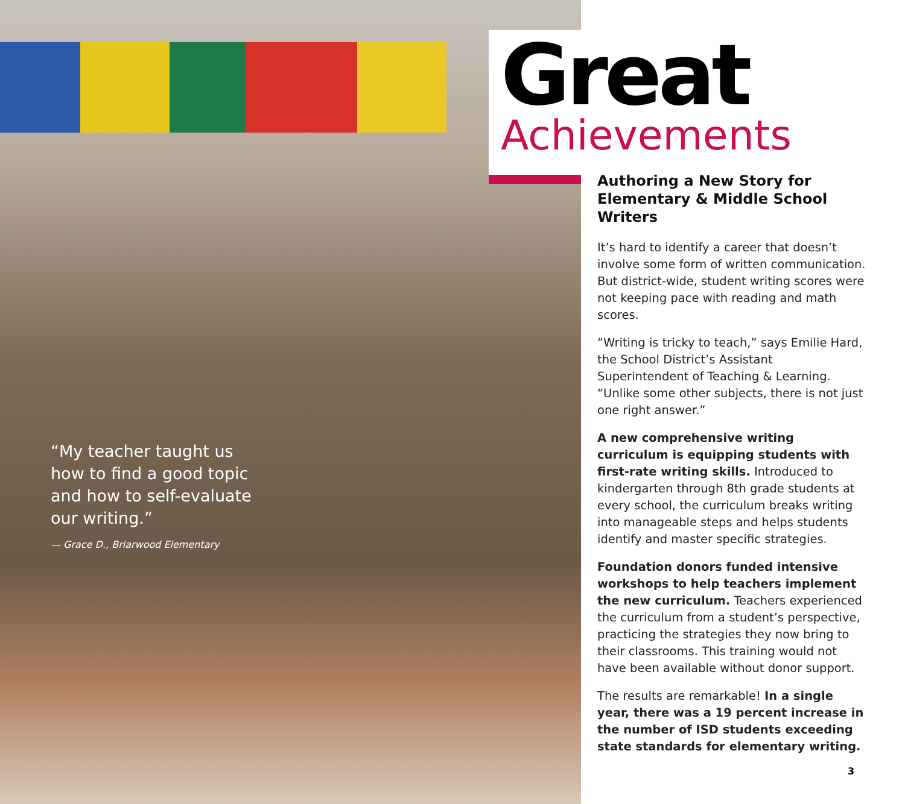“My teacher taught us how to find a good topic and how to self-evaluate our writing.”
— Grace D., Briarwood Elementary
Great
Achievements
Authoring a New Story for Elementary & Middle School Writers
It’s hard to identify a career that doesn’t involve some form of written communication. But district-wide, student writing scores were not keeping pace with reading and math scores.
“Writing is tricky to teach,” says Emilie Hard, the School District’s Assistant Superintendent of Teaching & Learning. “Unlike some other subjects, there is not just one right answer.”
A new comprehensive writing curriculum is equipping students with first-rate writing skills. Introduced to kindergarten through 8th grade students at every school, the curriculum breaks writing into manageable steps and helps students identify and master specific strategies.
Foundation donors funded intensive workshops to help teachers implement the new curriculum. Teachers experienced the curriculum from a student’s perspective, practicing the strategies they now bring to their classrooms. This training would not have been available without donor support.
The results are remarkable! In a single year, there was a 19 percent increase in the number of ISD students exceeding state standards for elementary writing.
3